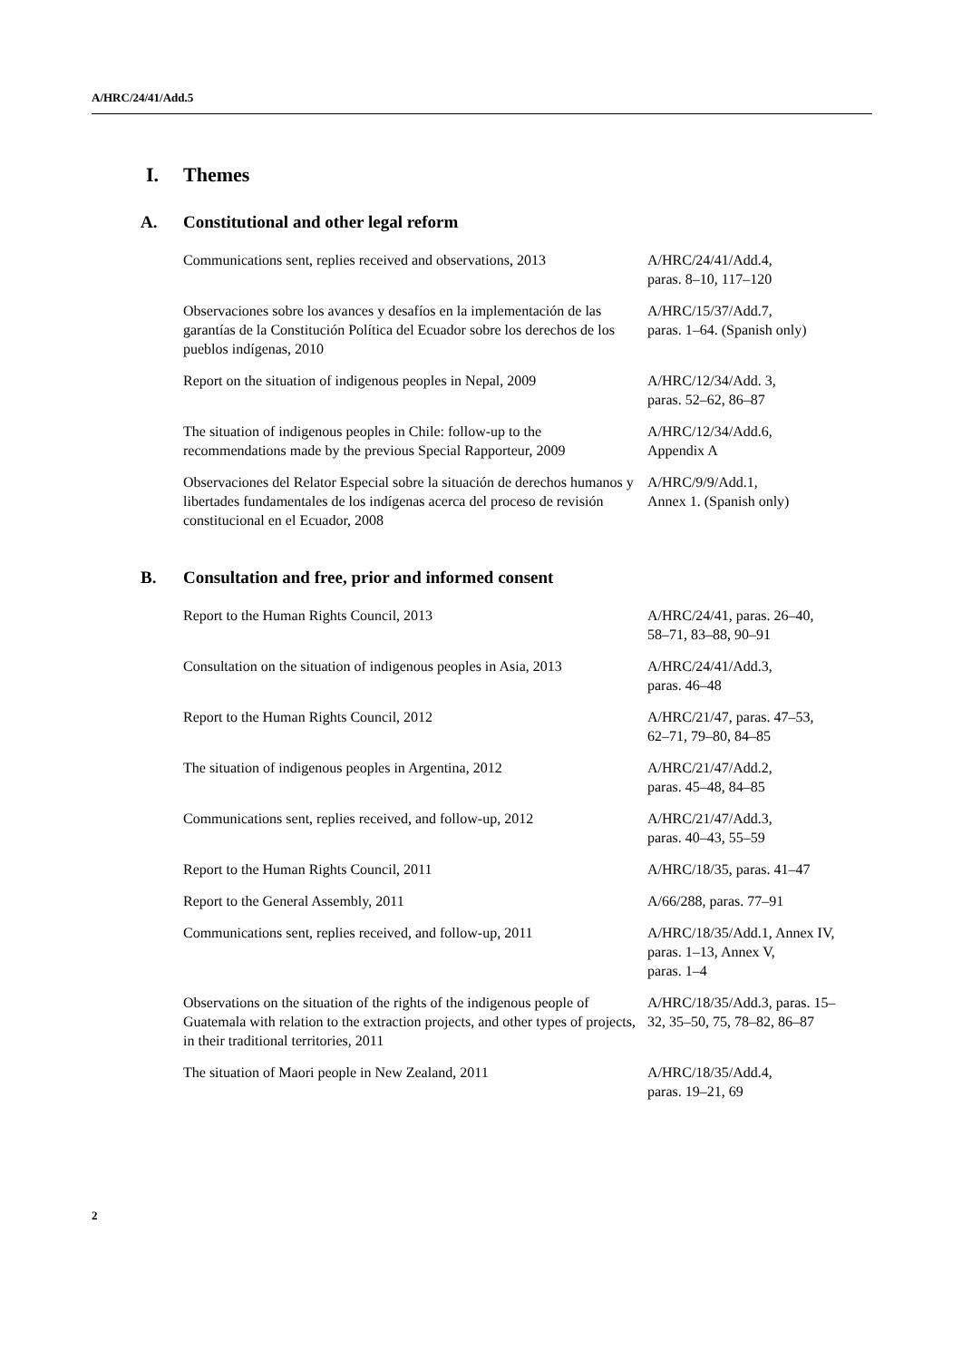A/HRC/24/41/Add.5
I. Themes
A. Constitutional and other legal reform
| Communications sent, replies received and observations, 2013 | A/HRC/24/41/Add.4, paras. 8–10, 117–120 |
| Observaciones sobre los avances y desafíos en la implementación de las garantías de la Constitución Política del Ecuador sobre los derechos de los pueblos indígenas, 2010 | A/HRC/15/37/Add.7, paras. 1–64. (Spanish only) |
| Report on the situation of indigenous peoples in Nepal, 2009 | A/HRC/12/34/Add. 3, paras. 52–62, 86–87 |
| The situation of indigenous peoples in Chile: follow-up to the recommendations made by the previous Special Rapporteur, 2009 | A/HRC/12/34/Add.6, Appendix A |
| Observaciones del Relator Especial sobre la situación de derechos humanos y libertades fundamentales de los indígenas acerca del proceso de revisión constitucional en el Ecuador, 2008 | A/HRC/9/9/Add.1, Annex 1. (Spanish only) |
B. Consultation and free, prior and informed consent
| Report to the Human Rights Council, 2013 | A/HRC/24/41, paras. 26–40, 58–71, 83–88, 90–91 |
| Consultation on the situation of indigenous peoples in Asia, 2013 | A/HRC/24/41/Add.3, paras. 46–48 |
| Report to the Human Rights Council, 2012 | A/HRC/21/47, paras. 47–53, 62–71, 79–80, 84–85 |
| The situation of indigenous peoples in Argentina, 2012 | A/HRC/21/47/Add.2, paras. 45–48, 84–85 |
| Communications sent, replies received, and follow-up, 2012 | A/HRC/21/47/Add.3, paras. 40–43, 55–59 |
| Report to the Human Rights Council, 2011 | A/HRC/18/35, paras. 41–47 |
| Report to the General Assembly, 2011 | A/66/288, paras. 77–91 |
| Communications sent, replies received, and follow-up, 2011 | A/HRC/18/35/Add.1, Annex IV, paras. 1–13, Annex V, paras. 1–4 |
| Observations on the situation of the rights of the indigenous people of Guatemala with relation to the extraction projects, and other types of projects, in their traditional territories, 2011 | A/HRC/18/35/Add.3, paras. 15– 32, 35–50, 75, 78–82, 86–87 |
| The situation of Maori people in New Zealand, 2011 | A/HRC/18/35/Add.4, paras. 19–21, 69 |
2